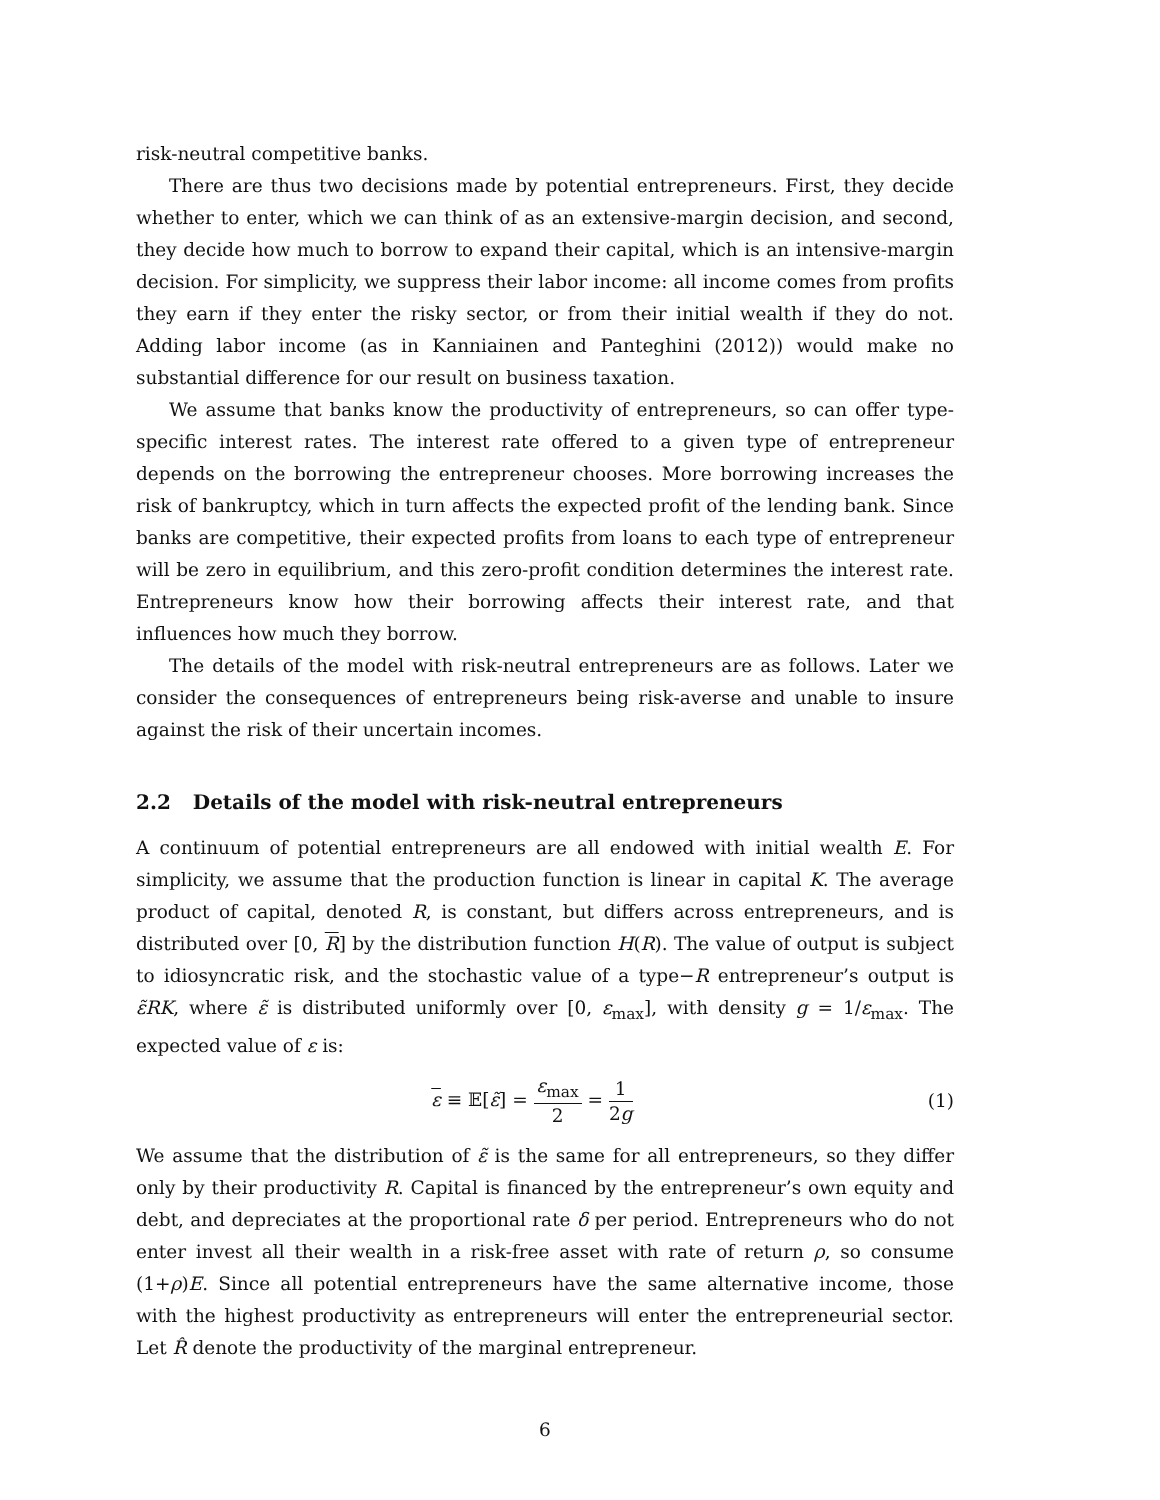risk-neutral competitive banks.
There are thus two decisions made by potential entrepreneurs. First, they decide whether to enter, which we can think of as an extensive-margin decision, and second, they decide how much to borrow to expand their capital, which is an intensive-margin decision. For simplicity, we suppress their labor income: all income comes from profits they earn if they enter the risky sector, or from their initial wealth if they do not. Adding labor income (as in Kanniainen and Panteghini (2012)) would make no substantial difference for our result on business taxation.
We assume that banks know the productivity of entrepreneurs, so can offer type-specific interest rates. The interest rate offered to a given type of entrepreneur depends on the borrowing the entrepreneur chooses. More borrowing increases the risk of bankruptcy, which in turn affects the expected profit of the lending bank. Since banks are competitive, their expected profits from loans to each type of entrepreneur will be zero in equilibrium, and this zero-profit condition determines the interest rate. Entrepreneurs know how their borrowing affects their interest rate, and that influences how much they borrow.
The details of the model with risk-neutral entrepreneurs are as follows. Later we consider the consequences of entrepreneurs being risk-averse and unable to insure against the risk of their uncertain incomes.
2.2 Details of the model with risk-neutral entrepreneurs
A continuum of potential entrepreneurs are all endowed with initial wealth E. For simplicity, we assume that the production function is linear in capital K. The average product of capital, denoted R, is constant, but differs across entrepreneurs, and is distributed over [0, R] by the distribution function H(R). The value of output is subject to idiosyncratic risk, and the stochastic value of a type−R entrepreneur’s output is ε̃RK, where ε̃ is distributed uniformly over [0, ε<sub>max</sub>], with density g = 1/ε<sub>max</sub>. The expected value of ε is:
ε ≡ 𝔼[ε̃] = ε<sub>max</sub> 2 = 1 2g
(1)
We assume that the distribution of ε̃ is the same for all entrepreneurs, so they differ only by their productivity R. Capital is financed by the entrepreneur’s own equity and debt, and depreciates at the proportional rate δ per period. Entrepreneurs who do not enter invest all their wealth in a risk-free asset with rate of return ρ, so consume (1+ρ)E. Since all potential entrepreneurs have the same alternative income, those with the highest productivity as entrepreneurs will enter the entrepreneurial sector. Let R̂ denote the productivity of the marginal entrepreneur.
6